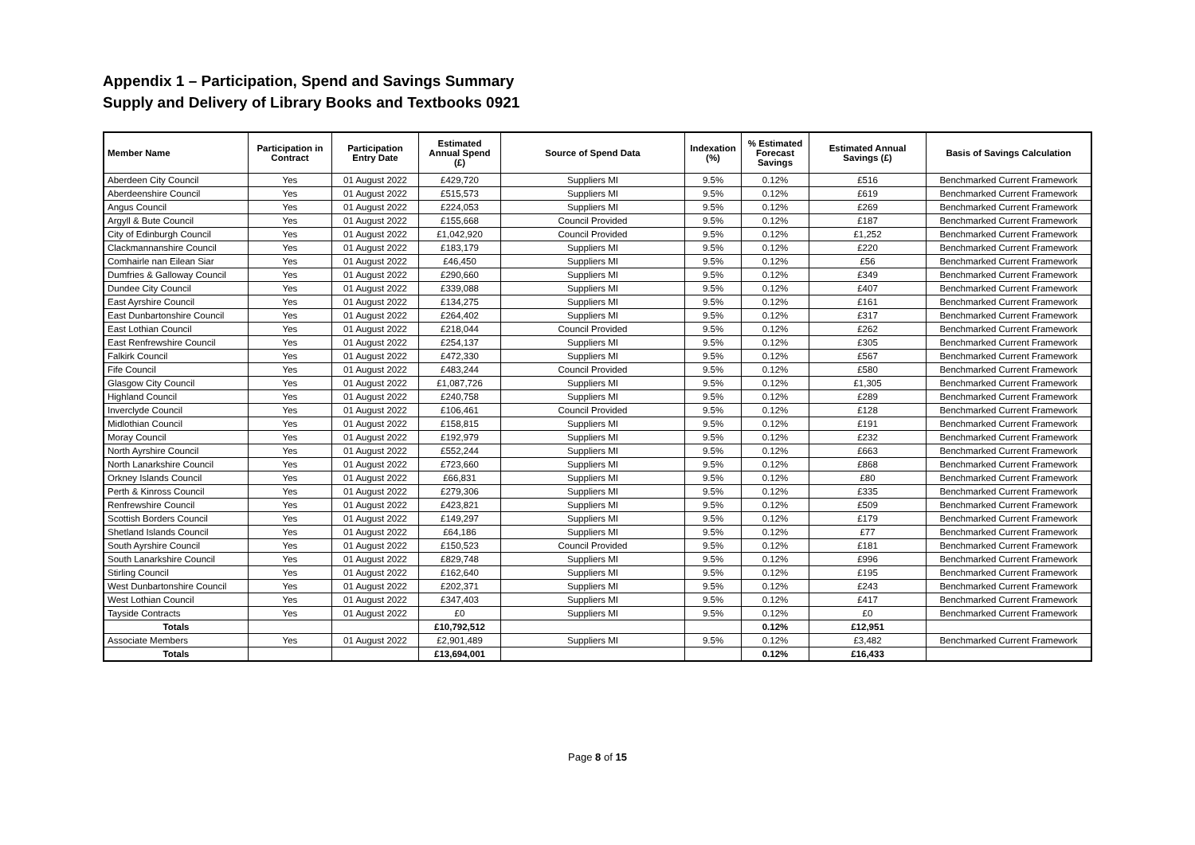Appendix 1 – Participation, Spend and Savings Summary
Supply and Delivery of Library Books and Textbooks 0921
| Member Name | Participation in Contract | Participation Entry Date | Estimated Annual Spend (£) | Source of Spend Data | Indexation (%) | % Estimated Forecast Savings | Estimated Annual Savings (£) | Basis of Savings Calculation |
| --- | --- | --- | --- | --- | --- | --- | --- | --- |
| Aberdeen City Council | Yes | 01 August 2022 | £429,720 | Suppliers MI | 9.5% | 0.12% | £516 | Benchmarked Current Framework |
| Aberdeenshire Council | Yes | 01 August 2022 | £515,573 | Suppliers MI | 9.5% | 0.12% | £619 | Benchmarked Current Framework |
| Angus Council | Yes | 01 August 2022 | £224,053 | Suppliers MI | 9.5% | 0.12% | £269 | Benchmarked Current Framework |
| Argyll & Bute Council | Yes | 01 August 2022 | £155,668 | Council Provided | 9.5% | 0.12% | £187 | Benchmarked Current Framework |
| City of Edinburgh Council | Yes | 01 August 2022 | £1,042,920 | Council Provided | 9.5% | 0.12% | £1,252 | Benchmarked Current Framework |
| Clackmannanshire Council | Yes | 01 August 2022 | £183,179 | Suppliers MI | 9.5% | 0.12% | £220 | Benchmarked Current Framework |
| Comhairle nan Eilean Siar | Yes | 01 August 2022 | £46,450 | Suppliers MI | 9.5% | 0.12% | £56 | Benchmarked Current Framework |
| Dumfries & Galloway Council | Yes | 01 August 2022 | £290,660 | Suppliers MI | 9.5% | 0.12% | £349 | Benchmarked Current Framework |
| Dundee City Council | Yes | 01 August 2022 | £339,088 | Suppliers MI | 9.5% | 0.12% | £407 | Benchmarked Current Framework |
| East Ayrshire Council | Yes | 01 August 2022 | £134,275 | Suppliers MI | 9.5% | 0.12% | £161 | Benchmarked Current Framework |
| East Dunbartonshire Council | Yes | 01 August 2022 | £264,402 | Suppliers MI | 9.5% | 0.12% | £317 | Benchmarked Current Framework |
| East Lothian Council | Yes | 01 August 2022 | £218,044 | Council Provided | 9.5% | 0.12% | £262 | Benchmarked Current Framework |
| East Renfrewshire Council | Yes | 01 August 2022 | £254,137 | Suppliers MI | 9.5% | 0.12% | £305 | Benchmarked Current Framework |
| Falkirk Council | Yes | 01 August 2022 | £472,330 | Suppliers MI | 9.5% | 0.12% | £567 | Benchmarked Current Framework |
| Fife Council | Yes | 01 August 2022 | £483,244 | Council Provided | 9.5% | 0.12% | £580 | Benchmarked Current Framework |
| Glasgow City Council | Yes | 01 August 2022 | £1,087,726 | Suppliers MI | 9.5% | 0.12% | £1,305 | Benchmarked Current Framework |
| Highland Council | Yes | 01 August 2022 | £240,758 | Suppliers MI | 9.5% | 0.12% | £289 | Benchmarked Current Framework |
| Inverclyde Council | Yes | 01 August 2022 | £106,461 | Council Provided | 9.5% | 0.12% | £128 | Benchmarked Current Framework |
| Midlothian Council | Yes | 01 August 2022 | £158,815 | Suppliers MI | 9.5% | 0.12% | £191 | Benchmarked Current Framework |
| Moray Council | Yes | 01 August 2022 | £192,979 | Suppliers MI | 9.5% | 0.12% | £232 | Benchmarked Current Framework |
| North Ayrshire Council | Yes | 01 August 2022 | £552,244 | Suppliers MI | 9.5% | 0.12% | £663 | Benchmarked Current Framework |
| North Lanarkshire Council | Yes | 01 August 2022 | £723,660 | Suppliers MI | 9.5% | 0.12% | £868 | Benchmarked Current Framework |
| Orkney Islands Council | Yes | 01 August 2022 | £66,831 | Suppliers MI | 9.5% | 0.12% | £80 | Benchmarked Current Framework |
| Perth & Kinross Council | Yes | 01 August 2022 | £279,306 | Suppliers MI | 9.5% | 0.12% | £335 | Benchmarked Current Framework |
| Renfrewshire Council | Yes | 01 August 2022 | £423,821 | Suppliers MI | 9.5% | 0.12% | £509 | Benchmarked Current Framework |
| Scottish Borders Council | Yes | 01 August 2022 | £149,297 | Suppliers MI | 9.5% | 0.12% | £179 | Benchmarked Current Framework |
| Shetland Islands Council | Yes | 01 August 2022 | £64,186 | Suppliers MI | 9.5% | 0.12% | £77 | Benchmarked Current Framework |
| South Ayrshire Council | Yes | 01 August 2022 | £150,523 | Council Provided | 9.5% | 0.12% | £181 | Benchmarked Current Framework |
| South Lanarkshire Council | Yes | 01 August 2022 | £829,748 | Suppliers MI | 9.5% | 0.12% | £996 | Benchmarked Current Framework |
| Stirling Council | Yes | 01 August 2022 | £162,640 | Suppliers MI | 9.5% | 0.12% | £195 | Benchmarked Current Framework |
| West Dunbartonshire Council | Yes | 01 August 2022 | £202,371 | Suppliers MI | 9.5% | 0.12% | £243 | Benchmarked Current Framework |
| West Lothian Council | Yes | 01 August 2022 | £347,403 | Suppliers MI | 9.5% | 0.12% | £417 | Benchmarked Current Framework |
| Tayside Contracts | Yes | 01 August 2022 | £0 | Suppliers MI | 9.5% | 0.12% | £0 | Benchmarked Current Framework |
| Totals | | | £10,792,512 | | | 0.12% | £12,951 | |
| Associate Members | Yes | 01 August 2022 | £2,901,489 | Suppliers MI | 9.5% | 0.12% | £3,482 | Benchmarked Current Framework |
| Totals | | | £13,694,001 | | | 0.12% | £16,433 | |
Page 8 of 15